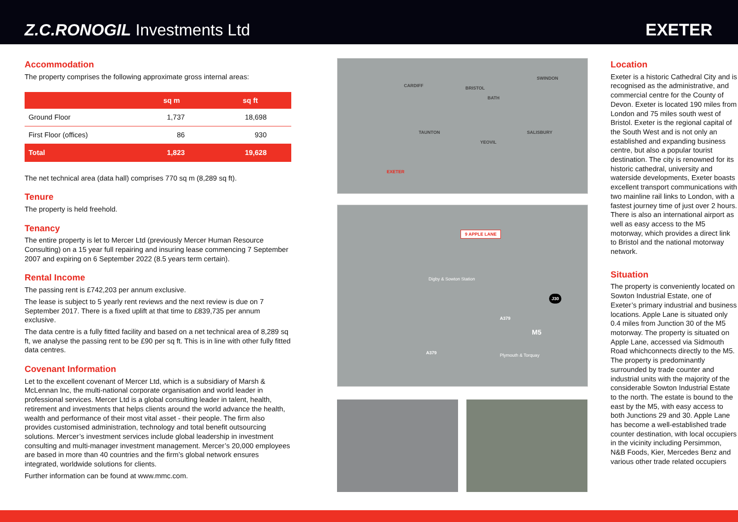Z.C.RONOGIL Investments Ltd
EXETER
Accommodation
The property comprises the following approximate gross internal areas:
| | sq m | sq ft |
| --- | --- | --- |
| Ground Floor | 1,737 | 18,698 |
| First Floor (offices) | 86 | 930 |
| Total | 1,823 | 19,628 |
The net technical area (data hall) comprises 770 sq m (8,289 sq ft).
Tenure
The property is held freehold.
Tenancy
The entire property is let to Mercer Ltd (previously Mercer Human Resource Consulting) on a 15 year full repairing and insuring lease commencing 7 September 2007 and expiring on 6 September 2022 (8.5 years term certain).
Rental Income
The passing rent is £742,203 per annum exclusive.
The lease is subject to 5 yearly rent reviews and the next review is due on 7 September 2017. There is a fixed uplift at that time to £839,735 per annum exclusive.
The data centre is a fully fitted facility and based on a net technical area of 8,289 sq ft, we analyse the passing rent to be £90 per sq ft. This is in line with other fully fitted data centres.
Covenant Information
Let to the excellent covenant of Mercer Ltd, which is a subsidiary of Marsh & McLennan Inc, the multi-national corporate organisation and world leader in professional services. Mercer Ltd is a global consulting leader in talent, health, retirement and investments that helps clients around the world advance the health, wealth and performance of their most vital asset - their people. The firm also provides customised administration, technology and total benefit outsourcing solutions. Mercer’s investment services include global leadership in investment consulting and multi-manager investment management. Mercer’s 20,000 employees are based in more than 40 countries and the firm’s global network ensures integrated, worldwide solutions for clients.
Further information can be found at www.mmc.com.
CARDIFF BRISTOL
BATH
SWINDON
TAUNTON SALISBURY
YEOVIL
EXETER
9 APPLE LANE
Digby & Sowton Station
J30
M5
A379
A379 Plymouth & Torquay
Location
Exeter is a historic Cathedral City and is recognised as the administrative, and commercial centre for the County of Devon. Exeter is located 190 miles from London and 75 miles south west of Bristol. Exeter is the regional capital of the South West and is not only an established and expanding business centre, but also a popular tourist destination. The city is renowned for its historic cathedral, university and waterside developments, Exeter boasts excellent transport communications with two mainline rail links to London, with a fastest journey time of just over 2 hours. There is also an international airport as well as easy access to the M5 motorway, which provides a direct link to Bristol and the national motorway network.
Situation
The property is conveniently located on Sowton Industrial Estate, one of Exeter’s primary industrial and business locations. Apple Lane is situated only 0.4 miles from Junction 30 of the M5 motorway. The property is situated on Apple Lane, accessed via Sidmouth Road whichconnects directly to the M5. The property is predominantly surrounded by trade counter and industrial units with the majority of the considerable Sowton Industrial Estate to the north. The estate is bound to the east by the M5, with easy access to both Junctions 29 and 30. Apple Lane has become a well-established trade counter destination, with local occupiers in the vicinity including Persimmon, N&B Foods, Kier, Mercedes Benz and various other trade related occupiers